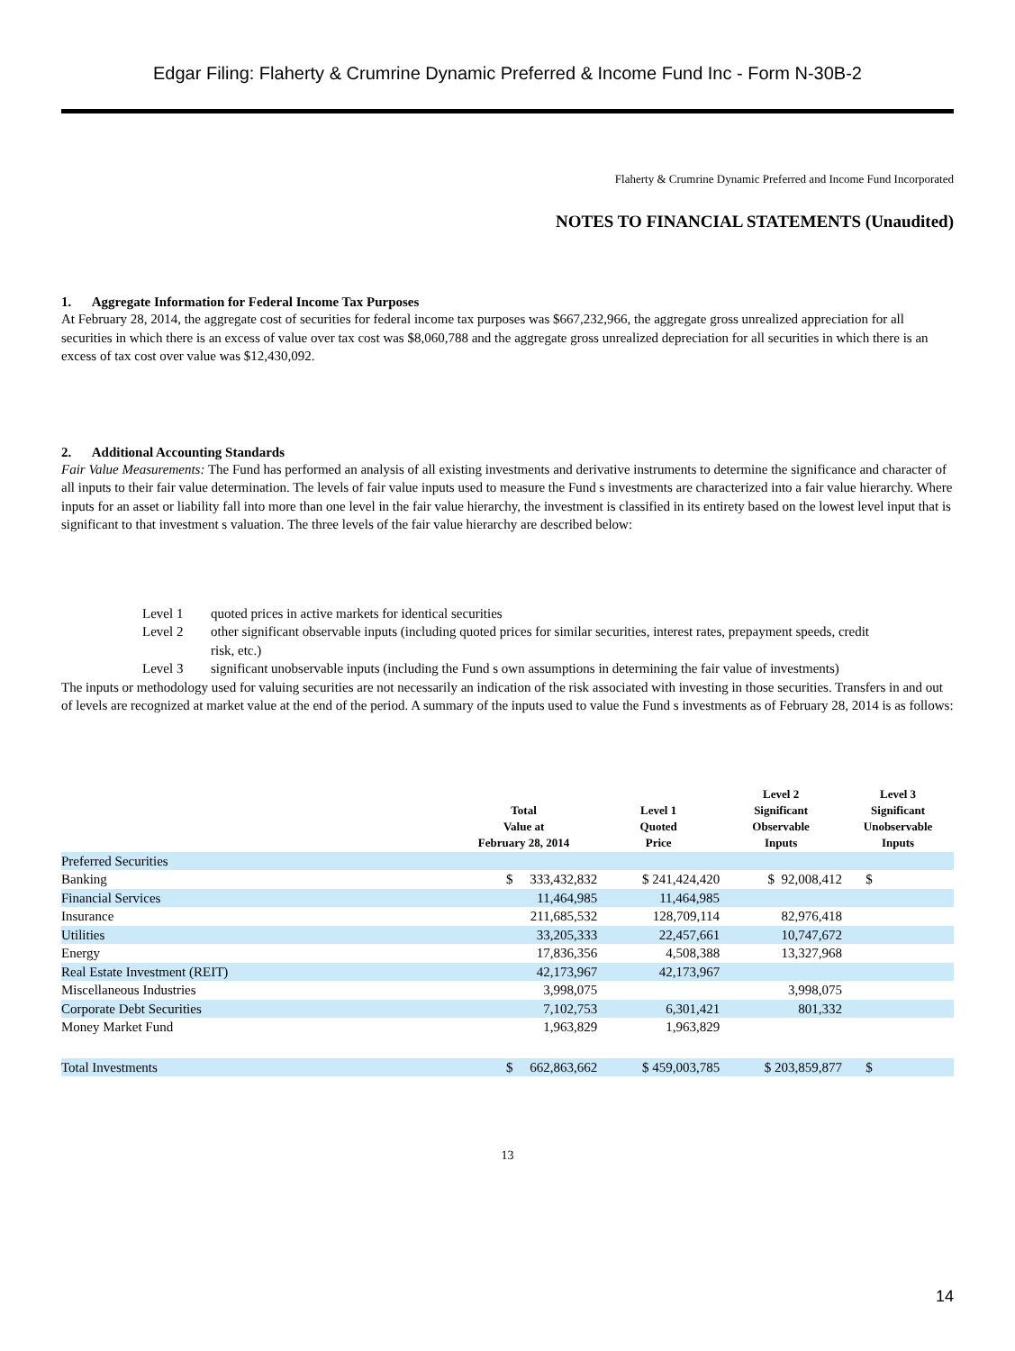Edgar Filing: Flaherty & Crumrine Dynamic Preferred & Income Fund Inc - Form N-30B-2
Flaherty & Crumrine Dynamic Preferred and Income Fund Incorporated
NOTES TO FINANCIAL STATEMENTS (Unaudited)
1. Aggregate Information for Federal Income Tax Purposes
At February 28, 2014, the aggregate cost of securities for federal income tax purposes was $667,232,966, the aggregate gross unrealized appreciation for all securities in which there is an excess of value over tax cost was $8,060,788 and the aggregate gross unrealized depreciation for all securities in which there is an excess of tax cost over value was $12,430,092.
2. Additional Accounting Standards
Fair Value Measurements: The Fund has performed an analysis of all existing investments and derivative instruments to determine the significance and character of all inputs to their fair value determination. The levels of fair value inputs used to measure the Fund s investments are characterized into a fair value hierarchy. Where inputs for an asset or liability fall into more than one level in the fair value hierarchy, the investment is classified in its entirety based on the lowest level input that is significant to that investment s valuation. The three levels of the fair value hierarchy are described below:
| Level 1 | quoted prices in active markets for identical securities |
| Level 2 | other significant observable inputs (including quoted prices for similar securities, interest rates, prepayment speeds, credit risk, etc.) |
| Level 3 | significant unobservable inputs (including the Fund s own assumptions in determining the fair value of investments) |
The inputs or methodology used for valuing securities are not necessarily an indication of the risk associated with investing in those securities. Transfers in and out of levels are recognized at market value at the end of the period. A summary of the inputs used to value the Fund s investments as of February 28, 2014 is as follows:
| | Total Value at February 28, 2014 | Level 1 Quoted Price | Level 2 Significant Observable Inputs | Level 3 Significant Unobservable Inputs |
| --- | --- | --- | --- | --- |
| Preferred Securities | | | | |
| Banking | $ 333,432,832 | $ 241,424,420 | $ 92,008,412 | $ |
| Financial Services | 11,464,985 | 11,464,985 | | |
| Insurance | 211,685,532 | 128,709,114 | 82,976,418 | |
| Utilities | 33,205,333 | 22,457,661 | 10,747,672 | |
| Energy | 17,836,356 | 4,508,388 | 13,327,968 | |
| Real Estate Investment (REIT) | 42,173,967 | 42,173,967 | | |
| Miscellaneous Industries | 3,998,075 | | 3,998,075 | |
| Corporate Debt Securities | 7,102,753 | 6,301,421 | 801,332 | |
| Money Market Fund | 1,963,829 | 1,963,829 | | |
| Total Investments | $ 662,863,662 | $ 459,003,785 | $ 203,859,877 | $ |
13
14